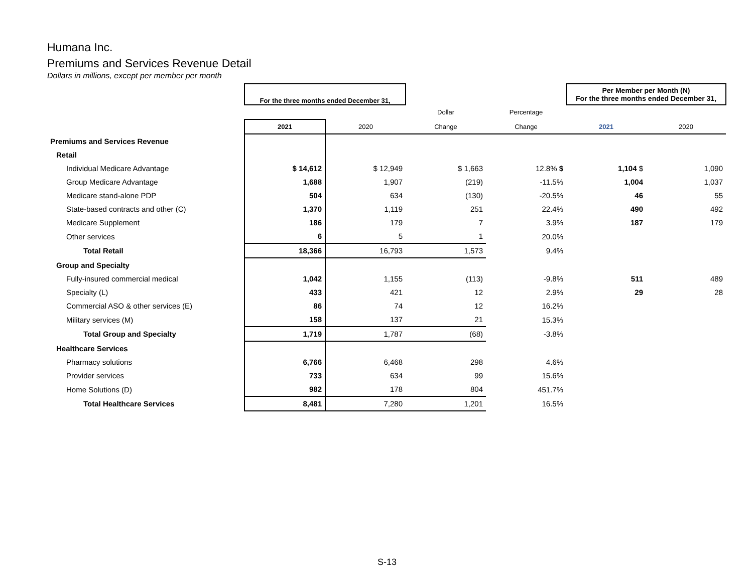Humana Inc.
Premiums and Services Revenue Detail
Dollars in millions, except per member per month
| | For the three months ended December 31, | | | | Per Member per Month (N) For the three months ended December 31, | |
| | | | Dollar | Percentage | | |
| | 2021 | 2020 | Change | Change | 2021 | 2020 |
| Premiums and Services Revenue | | | | | | |
| Retail | | | | | | |
| Individual Medicare Advantage | $ 14,612 | $ 12,949 | $ 1,663 | 12.8% $ | 1,104 $ | 1,090 |
| Group Medicare Advantage | 1,688 | 1,907 | (219) | -11.5% | 1,004 | 1,037 |
| Medicare stand-alone PDP | 504 | 634 | (130) | -20.5% | 46 | 55 |
| State-based contracts and other (C) | 1,370 | 1,119 | 251 | 22.4% | 490 | 492 |
| Medicare Supplement | 186 | 179 | 7 | 3.9% | 187 | 179 |
| Other services | 6 | 5 | 1 | 20.0% | | |
| Total Retail | 18,366 | 16,793 | 1,573 | 9.4% | | |
| Group and Specialty | | | | | | |
| Fully-insured commercial medical | 1,042 | 1,155 | (113) | -9.8% | 511 | 489 |
| Specialty (L) | 433 | 421 | 12 | 2.9% | 29 | 28 |
| Commercial ASO & other services (E) | 86 | 74 | 12 | 16.2% | | |
| Military services (M) | 158 | 137 | 21 | 15.3% | | |
| Total Group and Specialty | 1,719 | 1,787 | (68) | -3.8% | | |
| Healthcare Services | | | | | | |
| Pharmacy solutions | 6,766 | 6,468 | 298 | 4.6% | | |
| Provider services | 733 | 634 | 99 | 15.6% | | |
| Home Solutions (D) | 982 | 178 | 804 | 451.7% | | |
| Total Healthcare Services | 8,481 | 7,280 | 1,201 | 16.5% | | |
S-13